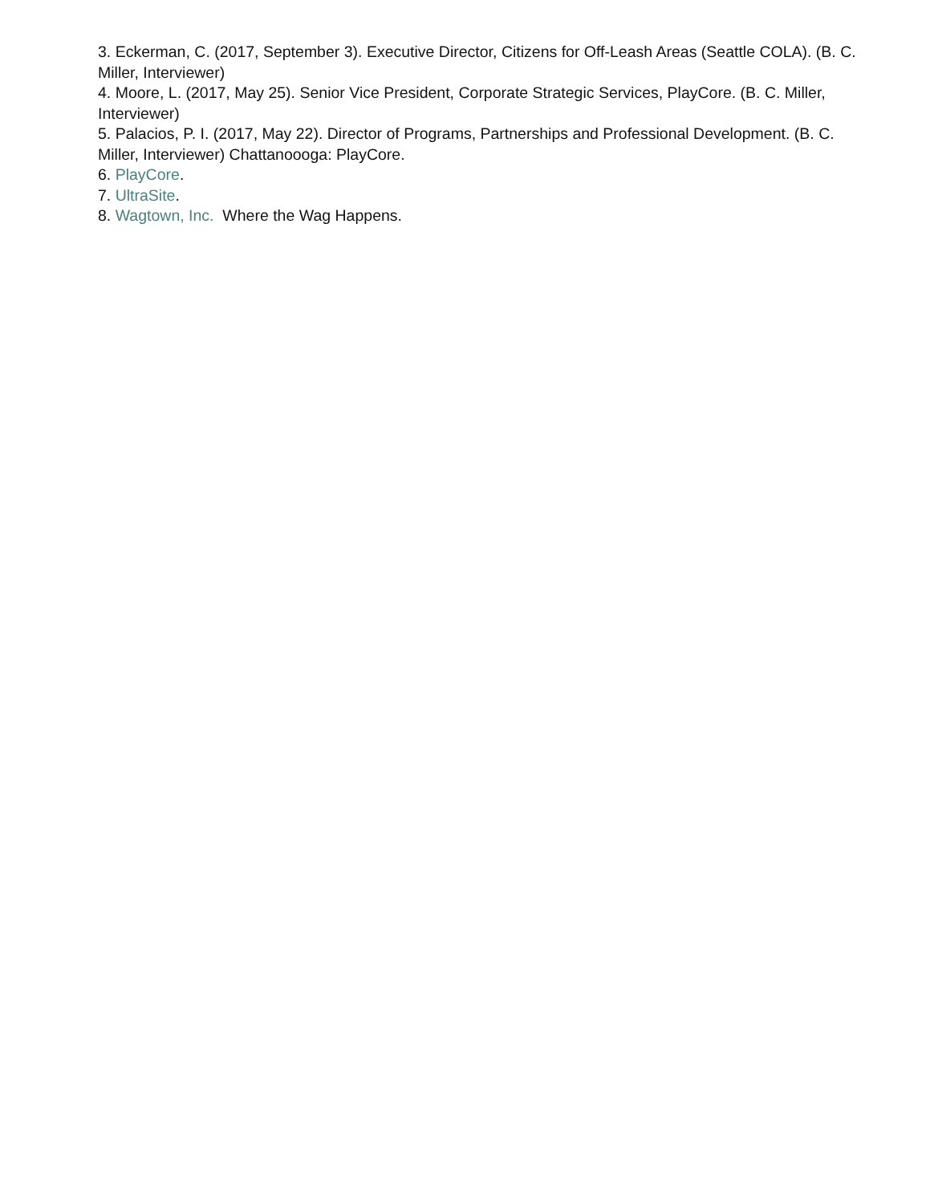3. Eckerman, C. (2017, September 3). Executive Director, Citizens for Off-Leash Areas (Seattle COLA). (B. C. Miller, Interviewer)
4. Moore, L. (2017, May 25). Senior Vice President, Corporate Strategic Services, PlayCore. (B. C. Miller, Interviewer)
5. Palacios, P. I. (2017, May 22). Director of Programs, Partnerships and Professional Development. (B. C. Miller, Interviewer) Chattanoooga: PlayCore.
6. PlayCore.
7. UltraSite.
8. Wagtown, Inc. Where the Wag Happens.